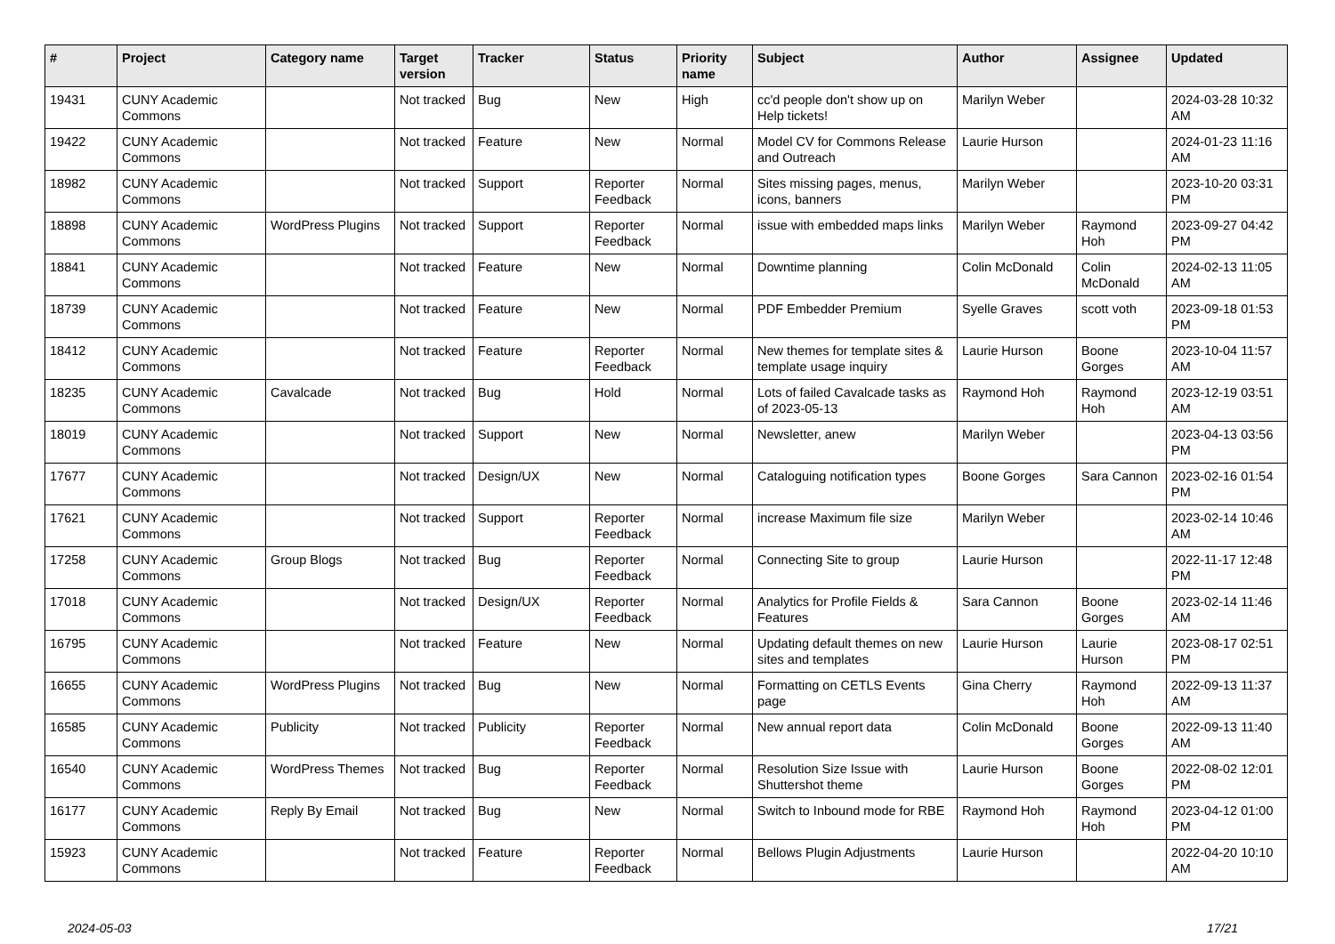| # | Project | Category name | Target version | Tracker | Status | Priority name | Subject | Author | Assignee | Updated |
| --- | --- | --- | --- | --- | --- | --- | --- | --- | --- | --- |
| 19431 | CUNY Academic Commons | | Not tracked | Bug | New | High | cc'd people don't show up on Help tickets! | Marilyn Weber | | 2024-03-28 10:32 AM |
| 19422 | CUNY Academic Commons | | Not tracked | Feature | New | Normal | Model CV for Commons Release and Outreach | Laurie Hurson | | 2024-01-23 11:16 AM |
| 18982 | CUNY Academic Commons | | Not tracked | Support | Reporter Feedback | Normal | Sites missing pages, menus, icons, banners | Marilyn Weber | | 2023-10-20 03:31 PM |
| 18898 | CUNY Academic Commons | WordPress Plugins | Not tracked | Support | Reporter Feedback | Normal | issue with embedded maps links | Marilyn Weber | Raymond Hoh | 2023-09-27 04:42 PM |
| 18841 | CUNY Academic Commons | | Not tracked | Feature | New | Normal | Downtime planning | Colin McDonald | Colin McDonald | 2024-02-13 11:05 AM |
| 18739 | CUNY Academic Commons | | Not tracked | Feature | New | Normal | PDF Embedder Premium | Syelle Graves | scott voth | 2023-09-18 01:53 PM |
| 18412 | CUNY Academic Commons | | Not tracked | Feature | Reporter Feedback | Normal | New themes for template sites & template usage inquiry | Laurie Hurson | Boone Gorges | 2023-10-04 11:57 AM |
| 18235 | CUNY Academic Commons | Cavalcade | Not tracked | Bug | Hold | Normal | Lots of failed Cavalcade tasks as of 2023-05-13 | Raymond Hoh | Raymond Hoh | 2023-12-19 03:51 AM |
| 18019 | CUNY Academic Commons | | Not tracked | Support | New | Normal | Newsletter, anew | Marilyn Weber | | 2023-04-13 03:56 PM |
| 17677 | CUNY Academic Commons | | Not tracked | Design/UX | New | Normal | Cataloguing notification types | Boone Gorges | Sara Cannon | 2023-02-16 01:54 PM |
| 17621 | CUNY Academic Commons | | Not tracked | Support | Reporter Feedback | Normal | increase Maximum file size | Marilyn Weber | | 2023-02-14 10:46 AM |
| 17258 | CUNY Academic Commons | Group Blogs | Not tracked | Bug | Reporter Feedback | Normal | Connecting Site to group | Laurie Hurson | | 2022-11-17 12:48 PM |
| 17018 | CUNY Academic Commons | | Not tracked | Design/UX | Reporter Feedback | Normal | Analytics for Profile Fields & Features | Sara Cannon | Boone Gorges | 2023-02-14 11:46 AM |
| 16795 | CUNY Academic Commons | | Not tracked | Feature | New | Normal | Updating default themes on new sites and templates | Laurie Hurson | Laurie Hurson | 2023-08-17 02:51 PM |
| 16655 | CUNY Academic Commons | WordPress Plugins | Not tracked | Bug | New | Normal | Formatting on CETLS Events page | Gina Cherry | Raymond Hoh | 2022-09-13 11:37 AM |
| 16585 | CUNY Academic Commons | Publicity | Not tracked | Publicity | Reporter Feedback | Normal | New annual report data | Colin McDonald | Boone Gorges | 2022-09-13 11:40 AM |
| 16540 | CUNY Academic Commons | WordPress Themes | Not tracked | Bug | Reporter Feedback | Normal | Resolution Size Issue with Shuttershot theme | Laurie Hurson | Boone Gorges | 2022-08-02 12:01 PM |
| 16177 | CUNY Academic Commons | Reply By Email | Not tracked | Bug | New | Normal | Switch to Inbound mode for RBE | Raymond Hoh | Raymond Hoh | 2023-04-12 01:00 PM |
| 15923 | CUNY Academic Commons | | Not tracked | Feature | Reporter Feedback | Normal | Bellows Plugin Adjustments | Laurie Hurson | | 2022-04-20 10:10 AM |
2024-05-03 17/21